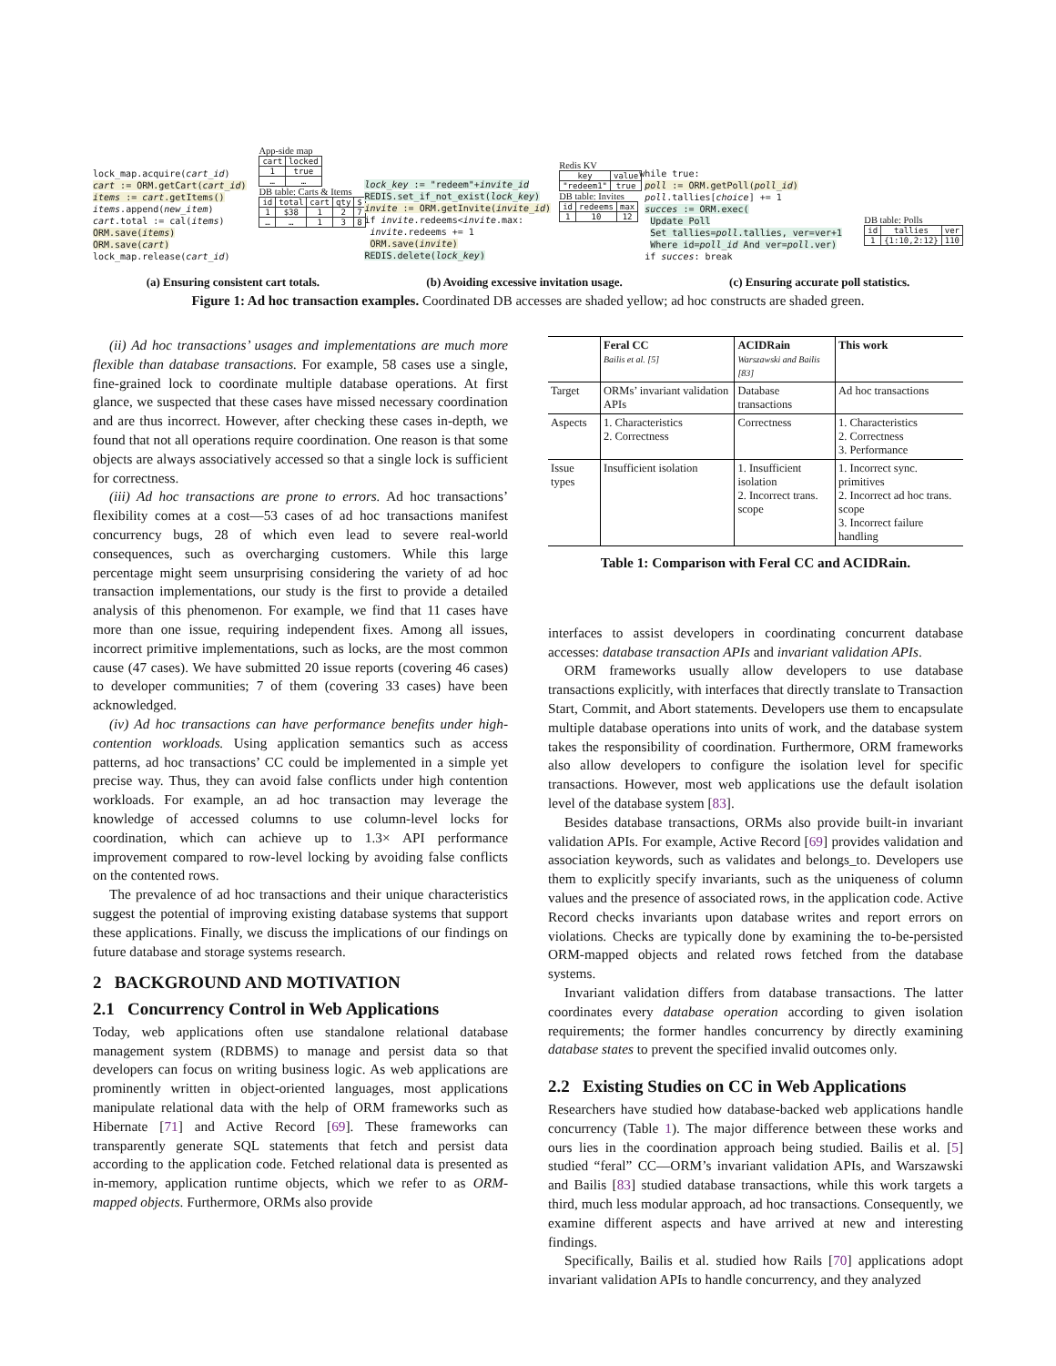lock_map.acquire(cart_id)
cart := ORM.getCart(cart_id)
items := cart.getItems()
items.append(new_item)
cart.total := cal(items)
ORM.save(items)
ORM.save(cart)
lock_map.release(cart_id)
App-side map
| cart | locked |
| 1 | true |
| … | … |
DB table: Carts & Items
| id | total | cart | qty | $ |
| 1 | $38 | 1 | 2 | 7 |
| … | … | 1 | 3 | 8 |
lock_key := "redeem"+invite_id
REDIS.set_if_not_exist(lock_key)
invite := ORM.getInvite(invite_id)
if invite.redeems<invite.max:
invite.redeems += 1
ORM.save(invite)
REDIS.delete(lock_key)
Redis KV
| key | value |
| "redeem1" | true |
DB table: Invites
| id | redeems | max |
| 1 | 10 | 12 |
while true:
poll := ORM.getPoll(poll_id)
poll.tallies[choice] += 1
succes := ORM.exec(
Update Poll
Set tallies=poll.tallies, ver=ver+1
Where id=poll_id And ver=poll.ver)
if succes: break
DB table: Polls
| id | tallies | ver |
| 1 | {1:10,2:12} | 110 |
(a) Ensuring consistent cart totals. (b) Avoiding excessive invitation usage. (c) Ensuring accurate poll statistics.
Figure 1: Ad hoc transaction examples. Coordinated DB accesses are shaded yellow; ad hoc constructs are shaded green.
(ii) Ad hoc transactions’ usages and implementations are much more flexible than database transactions. For example, 58 cases use a single, fine-grained lock to coordinate multiple database operations. At first glance, we suspected that these cases have missed necessary coordination and are thus incorrect. However, after checking these cases in-depth, we found that not all operations require coordination. One reason is that some objects are always associatively accessed so that a single lock is sufficient for correctness.
(iii) Ad hoc transactions are prone to errors. Ad hoc transactions’ flexibility comes at a cost—53 cases of ad hoc transactions manifest concurrency bugs, 28 of which even lead to severe real-world consequences, such as overcharging customers. While this large percentage might seem unsurprising considering the variety of ad hoc transaction implementations, our study is the first to provide a detailed analysis of this phenomenon. For example, we find that 11 cases have more than one issue, requiring independent fixes. Among all issues, incorrect primitive implementations, such as locks, are the most common cause (47 cases). We have submitted 20 issue reports (covering 46 cases) to developer communities; 7 of them (covering 33 cases) have been acknowledged.
(iv) Ad hoc transactions can have performance benefits under high-contention workloads. Using application semantics such as access patterns, ad hoc transactions’ CC could be implemented in a simple yet precise way. Thus, they can avoid false conflicts under high contention workloads. For example, an ad hoc transaction may leverage the knowledge of accessed columns to use column-level locks for coordination, which can achieve up to 1.3× API performance improvement compared to row-level locking by avoiding false conflicts on the contented rows.
The prevalence of ad hoc transactions and their unique characteristics suggest the potential of improving existing database systems that support these applications. Finally, we discuss the implications of our findings on future database and storage systems research.
2 BACKGROUND AND MOTIVATION
2.1 Concurrency Control in Web Applications
Today, web applications often use standalone relational database management system (RDBMS) to manage and persist data so that developers can focus on writing business logic. As web applications are prominently written in object-oriented languages, most applications manipulate relational data with the help of ORM frameworks such as Hibernate [71] and Active Record [69]. These frameworks can transparently generate SQL statements that fetch and persist data according to the application code. Fetched relational data is presented as in-memory, application runtime objects, which we refer to as ORM-mapped objects. Furthermore, ORMs also provide
| | Feral CC Bailis et al. [5] | ACIDRain Warszawski and Bailis [83] | This work |
| --- | --- | --- | --- |
| Target | ORMs’ invariant validation APIs | Database transactions | Ad hoc transactions |
| Aspects | 1. Characteristics 2. Correctness | Correctness | 1. Characteristics 2. Correctness 3. Performance |
| Issue types | Insufficient isolation | 1. Insufficient isolation 2. Incorrect trans. scope | 1. Incorrect sync. primitives 2. Incorrect ad hoc trans. scope 3. Incorrect failure handling |
Table 1: Comparison with Feral CC and ACIDRain.
interfaces to assist developers in coordinating concurrent database accesses: database transaction APIs and invariant validation APIs.
ORM frameworks usually allow developers to use database transactions explicitly, with interfaces that directly translate to Transaction Start, Commit, and Abort statements. Developers use them to encapsulate multiple database operations into units of work, and the database system takes the responsibility of coordination. Furthermore, ORM frameworks also allow developers to configure the isolation level for specific transactions. However, most web applications use the default isolation level of the database system [83].
Besides database transactions, ORMs also provide built-in invariant validation APIs. For example, Active Record [69] provides validation and association keywords, such as validates and belongs_to. Developers use them to explicitly specify invariants, such as the uniqueness of column values and the presence of associated rows, in the application code. Active Record checks invariants upon database writes and report errors on violations. Checks are typically done by examining the to-be-persisted ORM-mapped objects and related rows fetched from the database systems.
Invariant validation differs from database transactions. The latter coordinates every database operation according to given isolation requirements; the former handles concurrency by directly examining database states to prevent the specified invalid outcomes only.
2.2 Existing Studies on CC in Web Applications
Researchers have studied how database-backed web applications handle concurrency (Table 1). The major difference between these works and ours lies in the coordination approach being studied. Bailis et al. [5] studied “feral” CC—ORM’s invariant validation APIs, and Warszawski and Bailis [83] studied database transactions, while this work targets a third, much less modular approach, ad hoc transactions. Consequently, we examine different aspects and have arrived at new and interesting findings.
Specifically, Bailis et al. studied how Rails [70] applications adopt invariant validation APIs to handle concurrency, and they analyzed